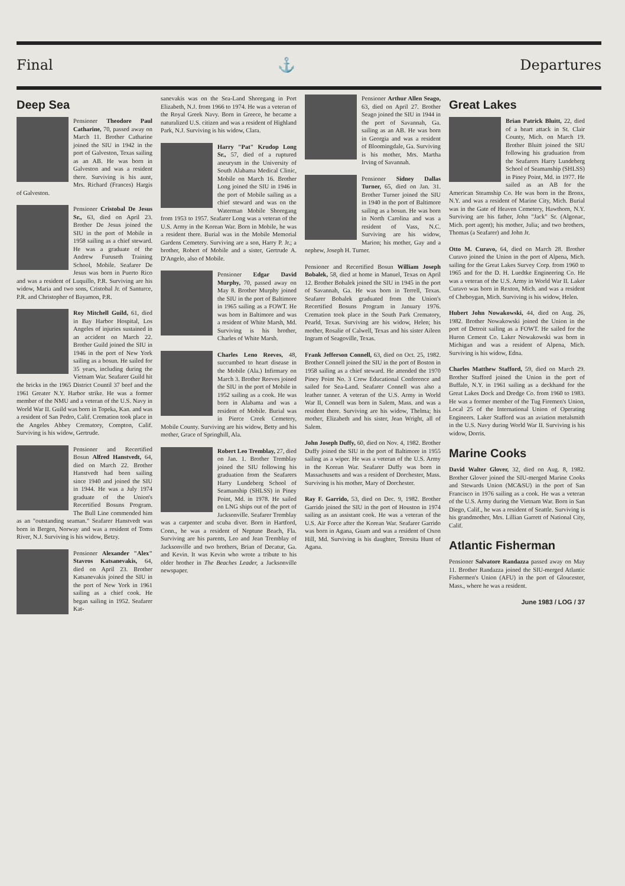Final ⚓ Departures
Deep Sea
Pensioner Theodore Paul Catharine, 70, passed away on March 11. Brother Catharine joined the SIU in 1942 in the port of Galveston, Texas sailing as an AB. He was born in Galveston and was a resident there. Surviving is his aunt, Mrs. Richard (Frances) Hargis of Galveston.
Pensioner Cristobal De Jesus Sr., 63, died on April 23. Brother De Jesus joined the SIU in the port of Mobile in 1958 sailing as a chief steward. He was a graduate of the Andrew Furuseth Training School, Mobile. Seafarer De Jesus was born in Puerto Rico and was a resident of Luquillo, P.R. Surviving are his widow, Maria and two sons, Cristobal Jr. of Santurce, P.R. and Christopher of Bayamon, P.R.
Roy Mitchell Guild, 61, died in Bay Harbor Hospital, Los Angeles of injuries sustained in an accident on March 22. Brother Guild joined the SIU in 1946 in the port of New York sailing as a bosun. He sailed for 35 years, including during the Vietnam War. Seafarer Guild hit the bricks in the 1965 District Countil 37 beef and the 1961 Greater N.Y. Harbor strike. He was a former member of the NMU and a veteran of the U.S. Navy in World War II. Guild was born in Topeka, Kan. and was a resident of San Pedro, Calif. Cremation took place in the Angeles Abbey Crematory, Compton, Calif. Surviving is his widow, Gertrude.
Pensioner and Recertified Bosun Alfred Hanstvedt, 64, died on March 22. Brother Hanstvedt had been sailing since 1940 and joined the SIU in 1944. He was a July 1974 graduate of the Union's Recertified Bosuns Program. The Bull Line commended him as an "outstanding seaman." Seafarer Hanstvedt was born in Bergen, Norway and was a resident of Toms River, N.J. Surviving is his widow, Betzy.
Pensioner Alexander "Alex" Stavros Katsanevakis, 64, died on April 23. Brother Katsanevakis joined the SIU in the port of New York in 1961 sailing as a chief cook. He began sailing in 1952. Seafarer Kat-
sanevakis was on the Sea-Land Shoregang in Port Elizabeth, N.J. from 1966 to 1974. He was a veteran of the Royal Greek Navy. Born in Greece, he became a naturalized U.S. citizen and was a resident of Highland Park, N.J. Surviving is his widow, Clara.
Harry "Pat" Krudop Long Sr., 57, died of a ruptured aneurysm in the University of South Alabama Medical Clinic, Mobile on March 16. Brother Long joined the SIU in 1946 in the port of Mobile sailing as a chief steward and was on the Waterman Mobile Shoregang from 1953 to 1957. Seafarer Long was a veteran of the U.S. Army in the Korean War. Born in Mobile, he was a resident there. Burial was in the Mobile Memorial Gardens Cemetery. Surviving are a son, Harry P. Jr.; a brother, Robert of Mobile and a sister, Gertrude A. D'Angelo, also of Mobile.
Pensioner Edgar David Murphy, 70, passed away on May 8. Brother Murphy joined the SIU in the port of Baltimore in 1965 sailing as a FOWT. He was born in Baltimore and was a resident of White Marsh, Md. Surviving is his brother, Charles of White Marsh.
Charles Leno Reeves, 48, succumbed to heart disease in the Mobile (Ala.) Infirmary on March 3. Brother Reeves joined the SIU in the port of Mobile in 1952 sailing as a cook. He was born in Alabama and was a resident of Mobile. Burial was in Pierce Creek Cemetery, Mobile County. Surviving are his widow, Betty and his mother, Grace of Springhill, Ala.
Robert Leo Tremblay, 27, died on Jan. 1. Brother Tremblay joined the SIU following his graduation from the Seafarers Harry Lundeberg School of Seamanship (SHLSS) in Piney Point, Md. in 1978. He sailed on LNG ships out of the port of Jacksonville. Seafarer Tremblay was a carpenter and scuba diver. Born in Hartford, Conn., he was a resident of Neptune Beach, Fla. Surviving are his parents, Leo and Jean Tremblay of Jacksonville and two brothers, Brian of Decatur, Ga. and Kevin. It was Kevin who wrote a tribute to his older brother in The Beaches Leader, a Jacksonville newspaper.
Pensioner Arthur Allen Seago, 63, died on April 27. Brother Seago joined the SIU in 1944 in the port of Savannah, Ga. sailing as an AB. He was born in Georgia and was a resident of Bloomingdale, Ga. Surviving is his mother, Mrs. Martha Irving of Savannah.
Pensioner Sidney Dallas Turner, 65, died on Jan. 31. Brother Turner joined the SIU in 1940 in the port of Baltimore sailing as a bosun. He was born in North Carolina and was a resident of Vass, N.C. Surviving are his widow, Marion; his mother, Gay and a nephew, Joseph H. Turner.
Pensioner and Recertified Bosun William Joseph Bobalek, 58, died at home in Manuel, Texas on April 12. Brother Bobalek joined the SIU in 1945 in the port of Savannah, Ga. He was born in Terrell, Texas. Seafarer Bobalek graduated from the Union's Recertified Bosuns Program in January 1976. Cremation took place in the South Park Crematory, Pearld, Texas. Surviving are his widow, Helen; his mother, Rosalie of Calwell, Texas and his sister Aileen Ingram of Seagoville, Texas.
Frank Jefferson Connell, 63, died on Oct. 25, 1982. Brother Connell joined the SIU in the port of Boston in 1958 sailing as a chief steward. He attended the 1970 Piney Point No. 3 Crew Educational Conference and sailed for Sea-Land. Seafarer Connell was also a leather tanner. A veteran of the U.S. Army in World War II, Connell was born in Salem, Mass. and was a resident there. Surviving are his widow, Thelma; his mother, Elizabeth and his sister, Jean Wright, all of Salem.
John Joseph Duffy, 60, died on Nov. 4, 1982. Brother Duffy joined the SIU in the port of Baltimore in 1955 sailing as a wiper. He was a veteran of the U.S. Army in the Korean War. Seafarer Duffy was born in Massachusetts and was a resident of Dorchester, Mass. Surviving is his mother, Mary of Dorchester.
Ray F. Garrido, 53, died on Dec. 9, 1982. Brother Garrido joined the SIU in the port of Houston in 1974 sailing as an assistant cook. He was a veteran of the U.S. Air Force after the Korean War. Seafarer Garrido was born in Agana, Guam and was a resident of Oxon Hill, Md. Surviving is his daughter, Teresita Hunt of Agana.
Great Lakes
Brian Patrick Bluitt, 22, died of a heart attack in St. Clair County, Mich. on March 19. Brother Bluitt joined the SIU following his graduation from the Seafarers Harry Lundeberg School of Seamanship (SHLSS) in Piney Point, Md. in 1977. He sailed as an AB for the American Steamship Co. He was born in the Bronx, N.Y. and was a resident of Marine City, Mich. Burial was in the Gate of Heaven Cemetery, Hawthorn, N.Y. Surviving are his father, John "Jack" Sr. (Algonac, Mich. port agent); his mother, Julia; and two brothers, Thomas (a Seafarer) and John Jr.
Otto M. Curavo, 64, died on March 28. Brother Curavo joined the Union in the port of Alpena, Mich. sailing for the Great Lakes Survey Corp. from 1960 to 1965 and for the D. H. Luedtke Engineering Co. He was a veteran of the U.S. Army in World War II. Laker Curavo was born in Rexton, Mich. and was a resident of Cheboygan, Mich. Surviving is his widow, Helen.
Hubert John Nowakowski, 44, died on Aug. 26, 1982. Brother Nowakowski joined the Union in the port of Detroit sailing as a FOWT. He sailed for the Huron Cement Co. Laker Nowakowski was born in Michigan and was a resident of Alpena, Mich. Surviving is his widow, Edna.
Charles Matthew Stafford, 59, died on March 29. Brother Stafford joined the Union in the port of Buffalo, N.Y. in 1961 sailing as a deckhand for the Great Lakes Dock and Dredge Co. from 1960 to 1983. He was a former member of the Tug Firemen's Union, Local 25 of the International Union of Operating Engineers. Laker Stafford was an aviation metalsmith in the U.S. Navy during World War II. Surviving is his widow, Dorris.
Marine Cooks
David Walter Glover, 32, died on Aug. 8, 1982. Brother Glover joined the SIU-merged Marine Cooks and Stewards Union (MC&SU) in the port of San Francisco in 1976 sailing as a cook. He was a veteran of the U.S. Army during the Vietnam War. Born in San Diego, Calif., he was a resident of Seattle. Surviving is his grandmother, Mrs. Lillian Garrett of National City, Calif.
Atlantic Fisherman
Pensioner Salvatore Randazza passed away on May 11. Brother Randazza joined the SIU-merged Atlantic Fishermen's Union (AFU) in the port of Gloucester, Mass., where he was a resident.
June 1983 / LOG / 37